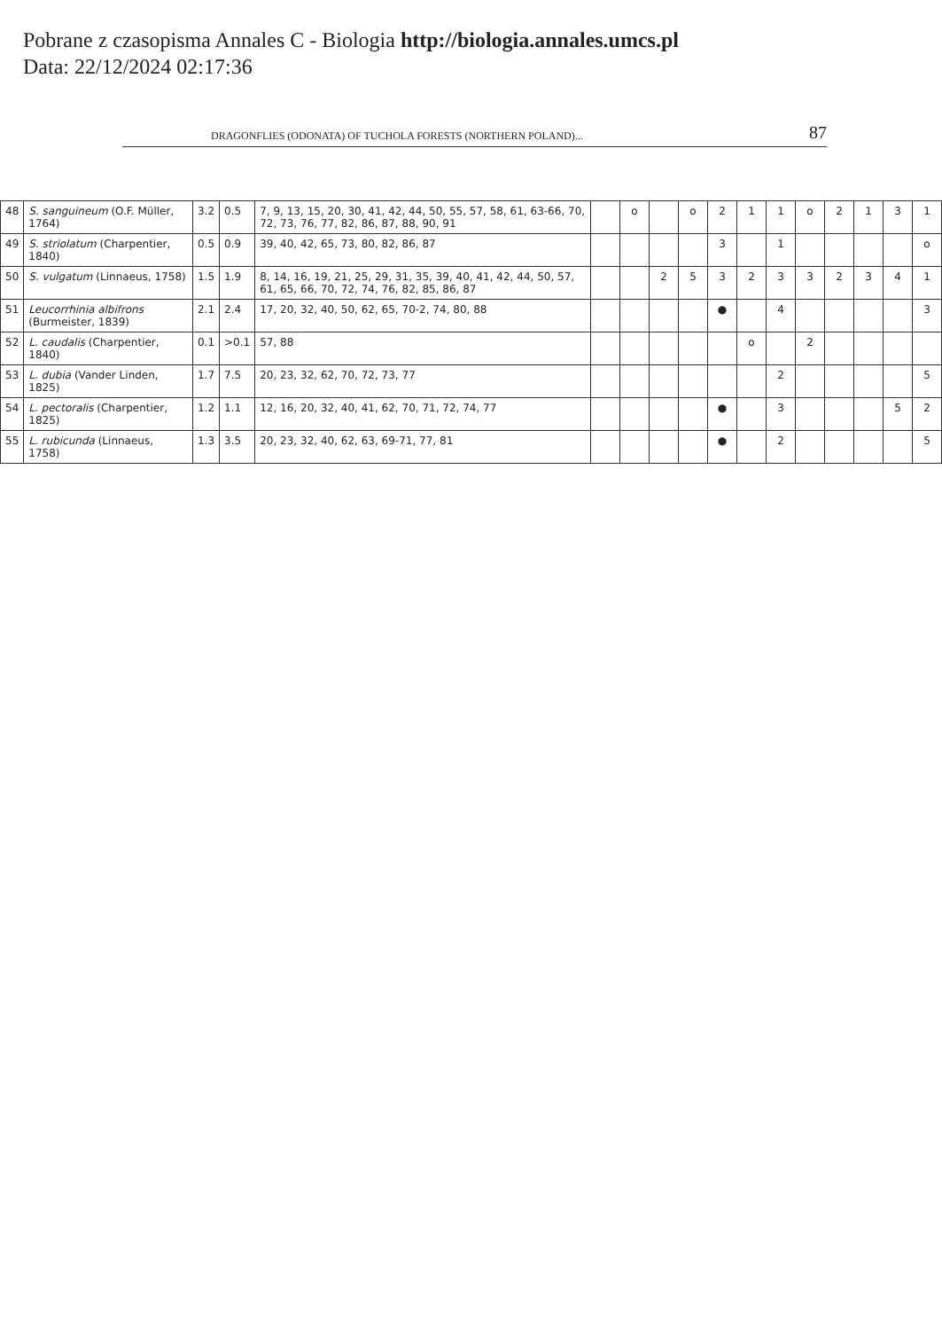Pobrane z czasopisma Annales C - Biologia http://biologia.annales.umcs.pl
Data: 22/12/2024 02:17:36
DRAGONFLIES (ODONATA) OF TUCHOLA FORESTS (NORTHERN POLAND)... 87
| 48 | S. sanguineum (O.F. Müller, 1764) | 3.2 | 0.5 | 7, 9, 13, 15, 20, 30, 41, 42, 44, 50, 55, 57, 58, 61, 63-66, 70, 72, 73, 76, 77, 82, 86, 87, 88, 90, 91 | | o | | o | 2 | 1 | 1 | o | 2 | 1 | 3 | 1 |
| 49 | S. striolatum (Charpentier, 1840) | 0.5 | 0.9 | 39, 40, 42, 65, 73, 80, 82, 86, 87 | | | | | 3 | | 1 | | | | | o |
| 50 | S. vulgatum (Linnaeus, 1758) | 1.5 | 1.9 | 8, 14, 16, 19, 21, 25, 29, 31, 35, 39, 40, 41, 42, 44, 50, 57, 61, 65, 66, 70, 72, 74, 76, 82, 85, 86, 87 | | | 2 | 5 | 3 | 2 | 3 | 3 | 2 | 3 | 4 | 1 |
| 51 | Leucorrhinia albifrons (Burmeister, 1839) | 2.1 | 2.4 | 17, 20, 32, 40, 50, 62, 65, 70-2, 74, 80, 88 | | | | | ● | | 4 | | | | | 3 |
| 52 | L. caudalis (Charpentier, 1840) | 0.1 | >0.1 | 57, 88 | | | | | | o | | 2 | | | | |
| 53 | L. dubia (Vander Linden, 1825) | 1.7 | 7.5 | 20, 23, 32, 62, 70, 72, 73, 77 | | | | | | | 2 | | | | | 5 |
| 54 | L. pectoralis (Charpentier, 1825) | 1.2 | 1.1 | 12, 16, 20, 32, 40, 41, 62, 70, 71, 72, 74, 77 | | | | | ● | | 3 | | | | 5 | 2 |
| 55 | L. rubicunda (Linnaeus, 1758) | 1.3 | 3.5 | 20, 23, 32, 40, 62, 63, 69-71, 77, 81 | | | | | ● | | 2 | | | | | 5 |